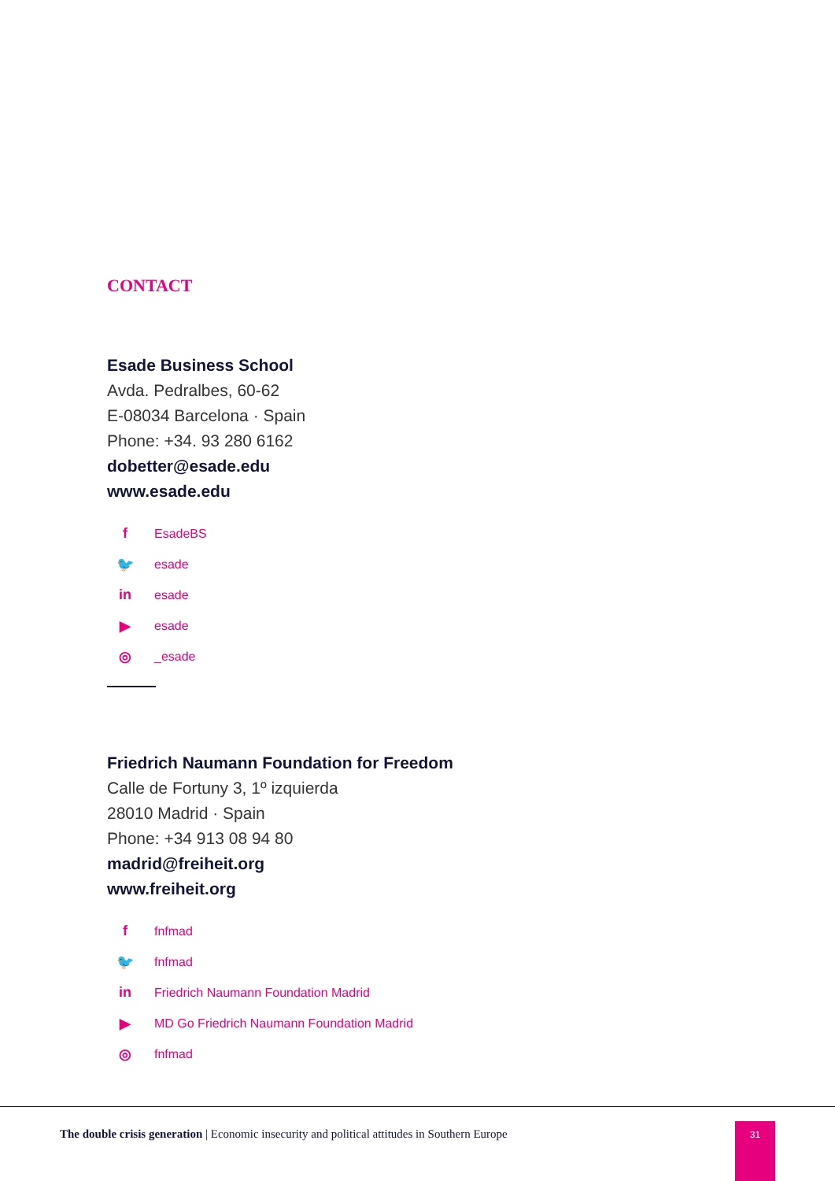CONTACT
Esade Business School
Avda. Pedralbes, 60-62
E-08034 Barcelona · Spain
Phone: +34. 93 280 6162
dobetter@esade.edu
www.esade.edu
f EsadeBS
🐦 esade
in esade
▶ esade
◎ _esade
Friedrich Naumann Foundation for Freedom
Calle de Fortuny 3, 1º izquierda
28010 Madrid · Spain
Phone: +34 913 08 94 80
madrid@freiheit.org
www.freiheit.org
ffnfmad
🐦 fnfmad
in Friedrich Naumann Foundation Madrid
▶ MD Go Friedrich Naumann Foundation Madrid
◎ fnfmad
The double crisis generation | Economic insecurity and political attitudes in Southern Europe
31